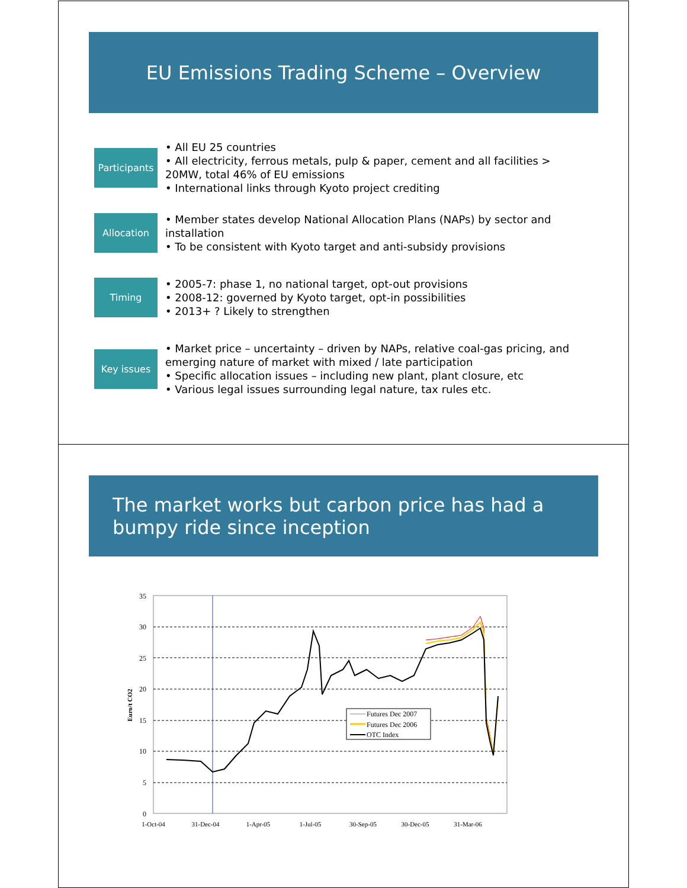EU Emissions Trading Scheme – Overview
Participants
• All EU 25 countries
• All electricity, ferrous metals, pulp & paper, cement and all facilities > 20MW, total 46% of EU emissions
• International links through Kyoto project crediting
Allocation
• Member states develop National Allocation Plans (NAPs) by sector and installation
• To be consistent with Kyoto target and anti-subsidy provisions
Timing
• 2005-7: phase 1, no national target, opt-out provisions
• 2008-12: governed by Kyoto target, opt-in possibilities
• 2013+ ? Likely to strengthen
Key issues
• Market price – uncertainty – driven by NAPs, relative coal-gas pricing, and emerging nature of market with mixed / late participation
• Specific allocation issues – including new plant, plant closure, etc
• Various legal issues surrounding legal nature, tax rules etc.
The market works but carbon price has had a
bumpy ride since inception
35
30
25
20
15
10
5
0
Euro/t CO2
1-Oct-04
31-Dec-04
1-Apr-05
1-Jul-05
30-Sep-05
30-Dec-05
31-Mar-06
Futures Dec 2007
Futures Dec 2006
OTC Index